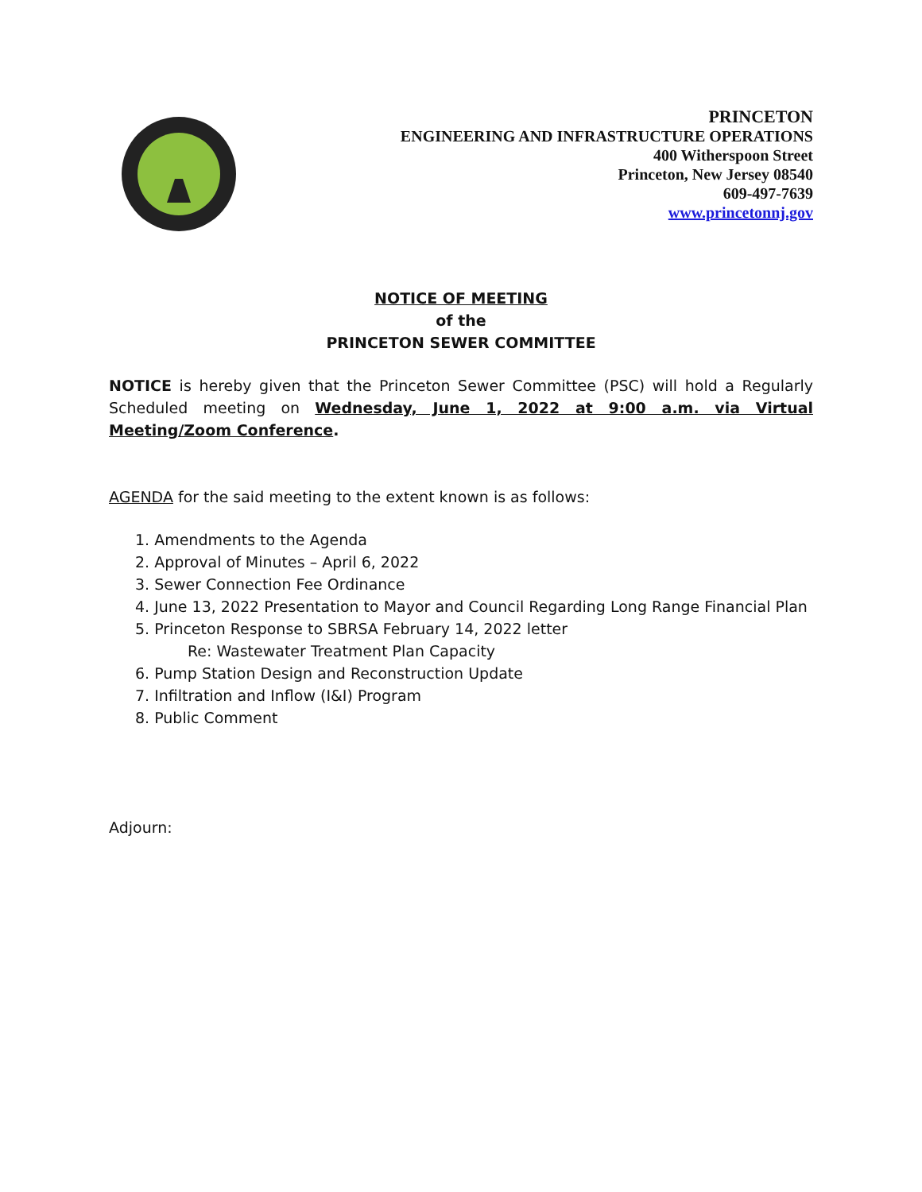PRINCETON
ENGINEERING AND INFRASTRUCTURE OPERATIONS
400 Witherspoon Street
Princeton, New Jersey 08540
609-497-7639
www.princetonnj.gov
NOTICE OF MEETING
of the
PRINCETON SEWER COMMITTEE
NOTICE is hereby given that the Princeton Sewer Committee (PSC) will hold a Regularly Scheduled meeting on Wednesday, June 1, 2022 at 9:00 a.m. via Virtual Meeting/Zoom Conference.
AGENDA for the said meeting to the extent known is as follows:
1. Amendments to the Agenda
2. Approval of Minutes – April 6, 2022
3. Sewer Connection Fee Ordinance
4. June 13, 2022 Presentation to Mayor and Council Regarding Long Range Financial Plan
5. Princeton Response to SBRSA February 14, 2022 letter
Re: Wastewater Treatment Plan Capacity
6. Pump Station Design and Reconstruction Update
7. Infiltration and Inflow (I&I) Program
8. Public Comment
Adjourn: